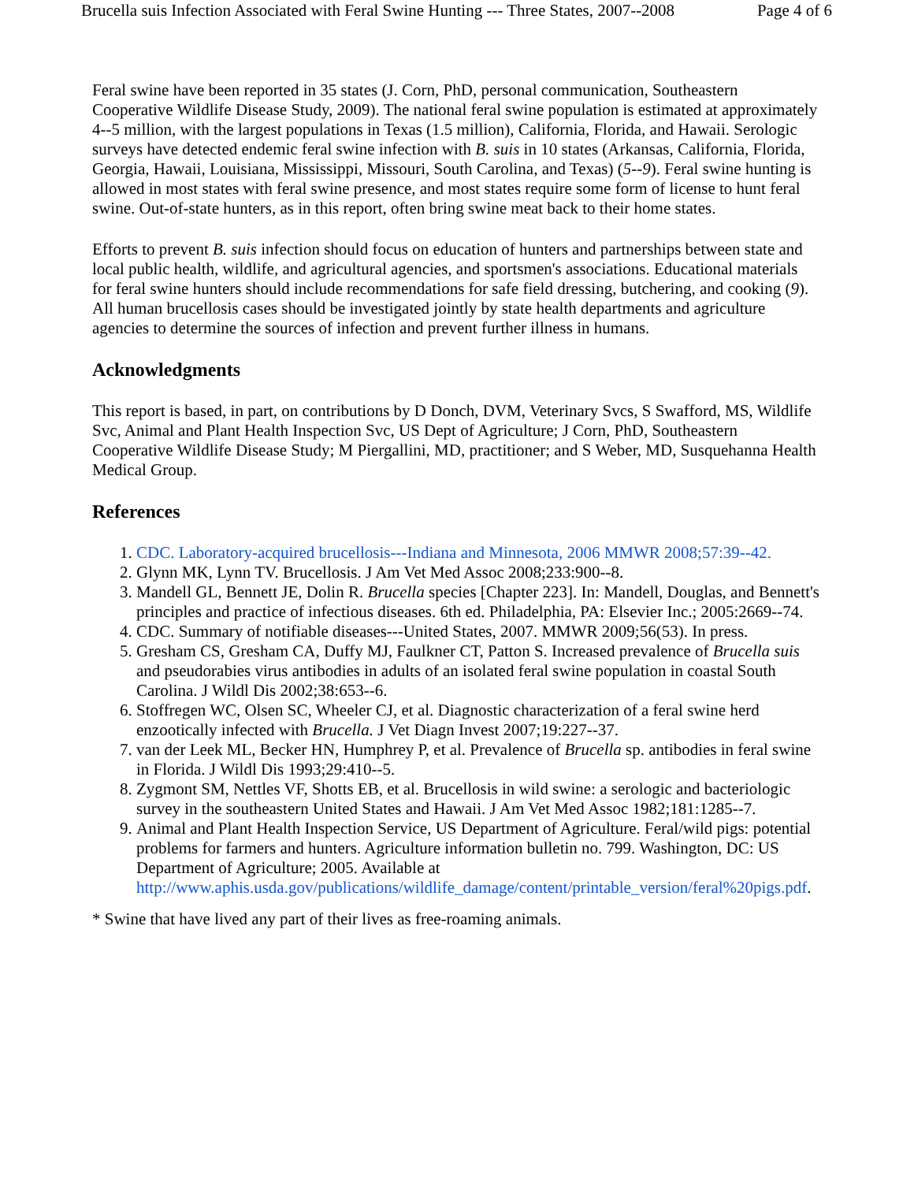Brucella suis Infection Associated with Feral Swine Hunting --- Three States, 2007--2008 Page 4 of 6
Feral swine have been reported in 35 states (J. Corn, PhD, personal communication, Southeastern Cooperative Wildlife Disease Study, 2009). The national feral swine population is estimated at approximately 4--5 million, with the largest populations in Texas (1.5 million), California, Florida, and Hawaii. Serologic surveys have detected endemic feral swine infection with B. suis in 10 states (Arkansas, California, Florida, Georgia, Hawaii, Louisiana, Mississippi, Missouri, South Carolina, and Texas) (5--9). Feral swine hunting is allowed in most states with feral swine presence, and most states require some form of license to hunt feral swine. Out-of-state hunters, as in this report, often bring swine meat back to their home states.
Efforts to prevent B. suis infection should focus on education of hunters and partnerships between state and local public health, wildlife, and agricultural agencies, and sportsmen's associations. Educational materials for feral swine hunters should include recommendations for safe field dressing, butchering, and cooking (9). All human brucellosis cases should be investigated jointly by state health departments and agriculture agencies to determine the sources of infection and prevent further illness in humans.
Acknowledgments
This report is based, in part, on contributions by D Donch, DVM, Veterinary Svcs, S Swafford, MS, Wildlife Svc, Animal and Plant Health Inspection Svc, US Dept of Agriculture; J Corn, PhD, Southeastern Cooperative Wildlife Disease Study; M Piergallini, MD, practitioner; and S Weber, MD, Susquehanna Health Medical Group.
References
1. CDC. Laboratory-acquired brucellosis---Indiana and Minnesota, 2006 MMWR 2008;57:39--42.
2. Glynn MK, Lynn TV. Brucellosis. J Am Vet Med Assoc 2008;233:900--8.
3. Mandell GL, Bennett JE, Dolin R. Brucella species [Chapter 223]. In: Mandell, Douglas, and Bennett's principles and practice of infectious diseases. 6th ed. Philadelphia, PA: Elsevier Inc.; 2005:2669--74.
4. CDC. Summary of notifiable diseases---United States, 2007. MMWR 2009;56(53). In press.
5. Gresham CS, Gresham CA, Duffy MJ, Faulkner CT, Patton S. Increased prevalence of Brucella suis and pseudorabies virus antibodies in adults of an isolated feral swine population in coastal South Carolina. J Wildl Dis 2002;38:653--6.
6. Stoffregen WC, Olsen SC, Wheeler CJ, et al. Diagnostic characterization of a feral swine herd enzootically infected with Brucella. J Vet Diagn Invest 2007;19:227--37.
7. van der Leek ML, Becker HN, Humphrey P, et al. Prevalence of Brucella sp. antibodies in feral swine in Florida. J Wildl Dis 1993;29:410--5.
8. Zygmont SM, Nettles VF, Shotts EB, et al. Brucellosis in wild swine: a serologic and bacteriologic survey in the southeastern United States and Hawaii. J Am Vet Med Assoc 1982;181:1285--7.
9. Animal and Plant Health Inspection Service, US Department of Agriculture. Feral/wild pigs: potential problems for farmers and hunters. Agriculture information bulletin no. 799. Washington, DC: US Department of Agriculture; 2005. Available at http://www.aphis.usda.gov/publications/wildlife_damage/content/printable_version/feral%20pigs.pdf.
* Swine that have lived any part of their lives as free-roaming animals.